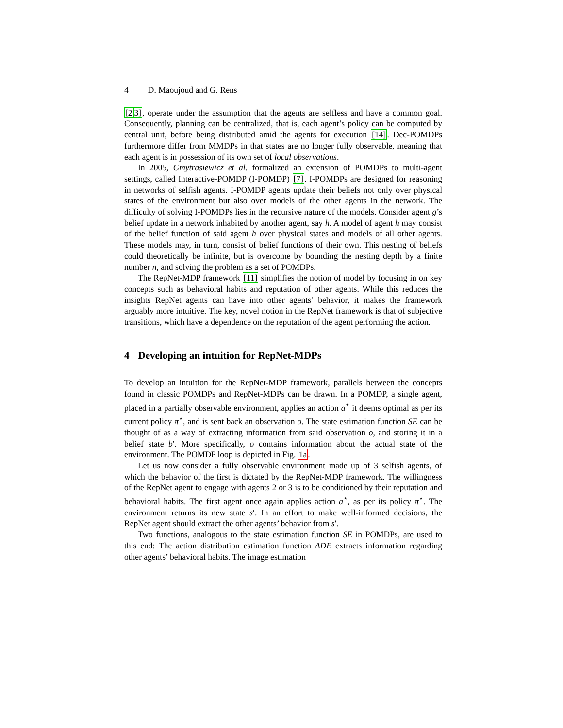4 D. Maoujoud and G. Rens
[23], operate under the assumption that the agents are selfless and have a common goal. Consequently, planning can be centralized, that is, each agent’s policy can be computed by central unit, before being distributed amid the agents for execution [14]. Dec-POMDPs furthermore differ from MMDPs in that states are no longer fully observable, meaning that each agent is in possession of its own set of local observations.
In 2005, Gmytrasiewicz et al. formalized an extension of POMDPs to multi-agent settings, called Interactive-POMDP (I-POMDP) [7]. I-POMDPs are designed for reasoning in networks of selfish agents. I-POMDP agents update their beliefs not only over physical states of the environment but also over models of the other agents in the network. The difficulty of solving I-POMDPs lies in the recursive nature of the models. Consider agent g’s belief update in a network inhabited by another agent, say h. A model of agent h may consist of the belief function of said agent h over physical states and models of all other agents. These models may, in turn, consist of belief functions of their own. This nesting of beliefs could theoretically be infinite, but is overcome by bounding the nesting depth by a finite number n, and solving the problem as a set of POMDPs.
The RepNet-MDP framework [11] simplifies the notion of model by focusing in on key concepts such as behavioral habits and reputation of other agents. While this reduces the insights RepNet agents can have into other agents’ behavior, it makes the framework arguably more intuitive. The key, novel notion in the RepNet framework is that of subjective transitions, which have a dependence on the reputation of the agent performing the action.
4 Developing an intuition for RepNet-MDPs
To develop an intuition for the RepNet-MDP framework, parallels between the concepts found in classic POMDPs and RepNet-MDPs can be drawn. In a POMDP, a single agent, placed in a partially observable environment, applies an action a<sup>⋆</sup> it deems optimal as per its current policy π<sup>⋆</sup>, and is sent back an observation o. The state estimation function SE can be thought of as a way of extracting information from said observation o, and storing it in a belief state b′. More specifically, o contains information about the actual state of the environment. The POMDP loop is depicted in Fig. 1a.
Let us now consider a fully observable environment made up of 3 selfish agents, of which the behavior of the first is dictated by the RepNet-MDP framework. The willingness of the RepNet agent to engage with agents 2 or 3 is to be conditioned by their reputation and behavioral habits. The first agent once again applies action a<sup>⋆</sup>, as per its policy π<sup>⋆</sup>. The environment returns its new state s′. In an effort to make well-informed decisions, the RepNet agent should extract the other agents’ behavior from s′.
Two functions, analogous to the state estimation function SE in POMDPs, are used to this end: The action distribution estimation function ADE extracts information regarding other agents’ behavioral habits. The image estimation